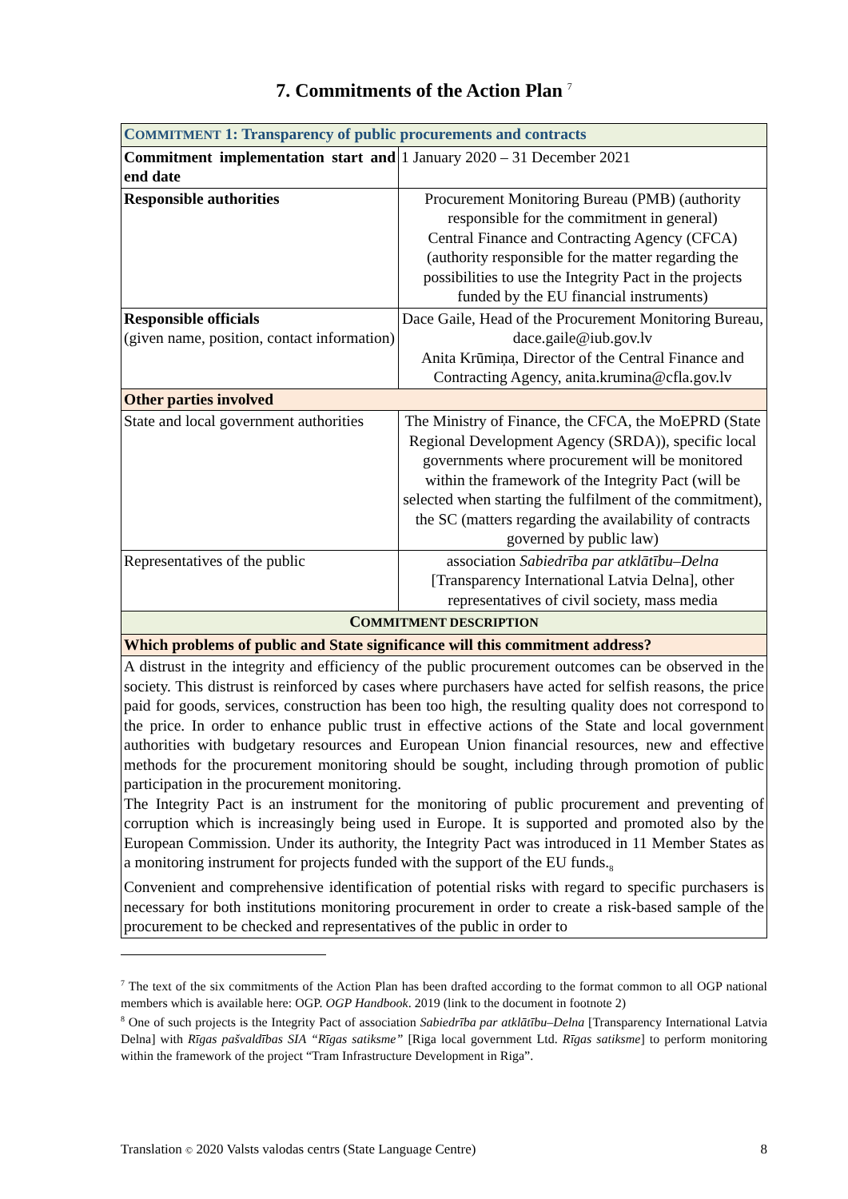7. Commitments of the Action Plan <sup>7</sup>
| C OMMITMENT 1: Transparency of public procurements and contracts | |
| Commitment implementation start and end date | 1 January 2020 – 31 December 2021 |
| Responsible authorities | Procurement Monitoring Bureau (PMB) (authority responsible for the commitment in general) Central Finance and Contracting Agency (CFCA) (authority responsible for the matter regarding the possibilities to use the Integrity Pact in the projects funded by the EU financial instruments) |
| Responsible officials (given name, position, contact information) | Dace Gaile, Head of the Procurement Monitoring Bureau, dace.gaile@iub.gov.lv Anita Krūmiņa, Director of the Central Finance and Contracting Agency, anita.krumina@cfla.gov.lv |
| Other parties involved | |
| State and local government authorities | The Ministry of Finance, the CFCA, the MoEPRD (State Regional Development Agency (SRDA)), specific local governments where procurement will be monitored within the framework of the Integrity Pact (will be selected when starting the fulfilment of the commitment), the SC (matters regarding the availability of contracts governed by public law) |
| Representatives of the public | association Sabiedrība par atklātību–Delna [Transparency International Latvia Delna], other representatives of civil society, mass media |
| C OMMITMENT DESCRIPTION | |
| Which problems of public and State significance will this commitment address? | |
| A distrust in the integrity and efficiency of the public procurement outcomes can be observed in the society. This distrust is reinforced by cases where purchasers have acted for selfish reasons, the price paid for goods, services, construction has been too high, the resulting quality does not correspond to the price. In order to enhance public trust in effective actions of the State and local government authorities with budgetary resources and European Union financial resources, new and effective methods for the procurement monitoring should be sought, including through promotion of public participation in the procurement monitoring. The Integrity Pact is an instrument for the monitoring of public procurement and preventing of corruption which is increasingly being used in Europe. It is supported and promoted also by the European Commission. Under its authority, the Integrity Pact was introduced in 11 Member States as a monitoring instrument for projects funded with the support of the EU funds.<sub>8</sub> Convenient and comprehensive identification of potential risks with regard to specific purchasers is necessary for both institutions monitoring procurement in order to create a risk-based sample of the procurement to be checked and representatives of the public in order to | |
<sup>7</sup> The text of the six commitments of the Action Plan has been drafted according to the format common to all OGP national members which is available here: OGP. OGP Handbook. 2019 (link to the document in footnote 2)
<sup>8</sup> One of such projects is the Integrity Pact of association Sabiedrība par atklātību–Delna [Transparency International Latvia Delna] with Rīgas pašvaldības SIA “Rīgas satiksme” [Riga local government Ltd. Rīgas satiksme] to perform monitoring within the framework of the project “Tram Infrastructure Development in Riga”.
Translation © 2020 Valsts valodas centrs (State Language Centre) 8